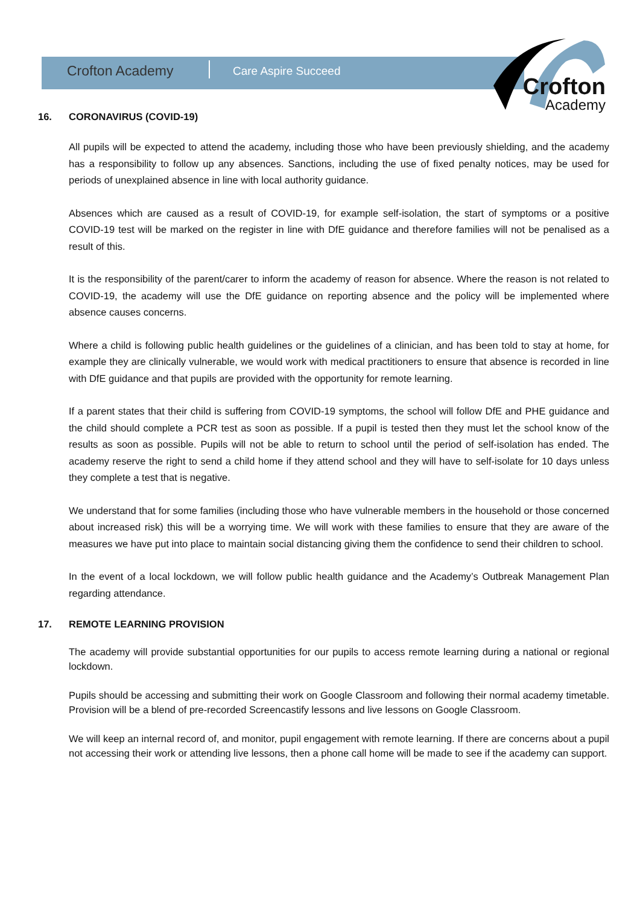Crofton Academy
Care Aspire Succeed
Crofton
Academy
16. CORONAVIRUS (COVID-19)
All pupils will be expected to attend the academy, including those who have been previously shielding, and the academy has a responsibility to follow up any absences. Sanctions, including the use of fixed penalty notices, may be used for periods of unexplained absence in line with local authority guidance.
Absences which are caused as a result of COVID-19, for example self-isolation, the start of symptoms or a positive COVID-19 test will be marked on the register in line with DfE guidance and therefore families will not be penalised as a result of this.
It is the responsibility of the parent/carer to inform the academy of reason for absence. Where the reason is not related to COVID-19, the academy will use the DfE guidance on reporting absence and the policy will be implemented where absence causes concerns.
Where a child is following public health guidelines or the guidelines of a clinician, and has been told to stay at home, for example they are clinically vulnerable, we would work with medical practitioners to ensure that absence is recorded in line with DfE guidance and that pupils are provided with the opportunity for remote learning.
If a parent states that their child is suffering from COVID-19 symptoms, the school will follow DfE and PHE guidance and the child should complete a PCR test as soon as possible. If a pupil is tested then they must let the school know of the results as soon as possible. Pupils will not be able to return to school until the period of self-isolation has ended. The academy reserve the right to send a child home if they attend school and they will have to self-isolate for 10 days unless they complete a test that is negative.
We understand that for some families (including those who have vulnerable members in the household or those concerned about increased risk) this will be a worrying time. We will work with these families to ensure that they are aware of the measures we have put into place to maintain social distancing giving them the confidence to send their children to school.
In the event of a local lockdown, we will follow public health guidance and the Academy’s Outbreak Management Plan regarding attendance.
17. REMOTE LEARNING PROVISION
The academy will provide substantial opportunities for our pupils to access remote learning during a national or regional lockdown.
Pupils should be accessing and submitting their work on Google Classroom and following their normal academy timetable. Provision will be a blend of pre-recorded Screencastify lessons and live lessons on Google Classroom.
We will keep an internal record of, and monitor, pupil engagement with remote learning. If there are concerns about a pupil not accessing their work or attending live lessons, then a phone call home will be made to see if the academy can support.